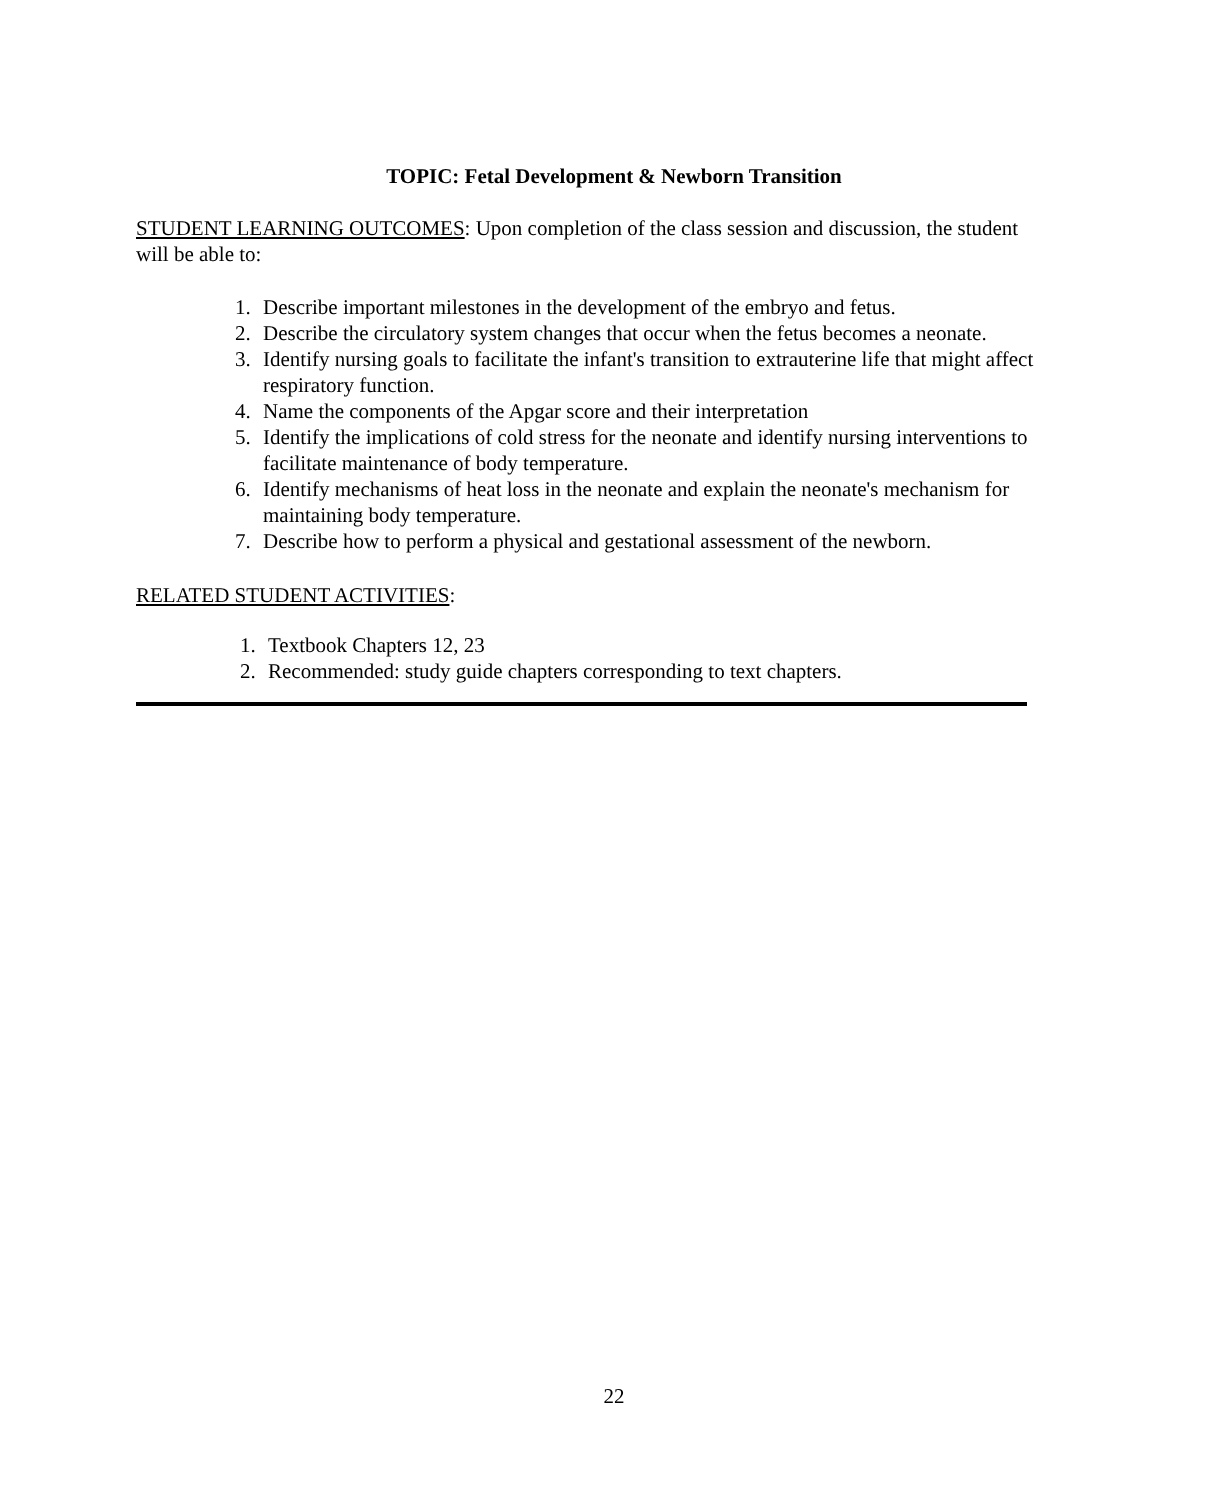TOPIC: Fetal Development & Newborn Transition
STUDENT LEARNING OUTCOMES: Upon completion of the class session and discussion, the student will be able to:
1. Describe important milestones in the development of the embryo and fetus.
2. Describe the circulatory system changes that occur when the fetus becomes a neonate.
3. Identify nursing goals to facilitate the infant's transition to extrauterine life that might affect respiratory function.
4. Name the components of the Apgar score and their interpretation
5. Identify the implications of cold stress for the neonate and identify nursing interventions to facilitate maintenance of body temperature.
6. Identify mechanisms of heat loss in the neonate and explain the neonate's mechanism for maintaining body temperature.
7. Describe how to perform a physical and gestational assessment of the newborn.
RELATED STUDENT ACTIVITIES:
1. Textbook Chapters 12, 23
2. Recommended: study guide chapters corresponding to text chapters.
22